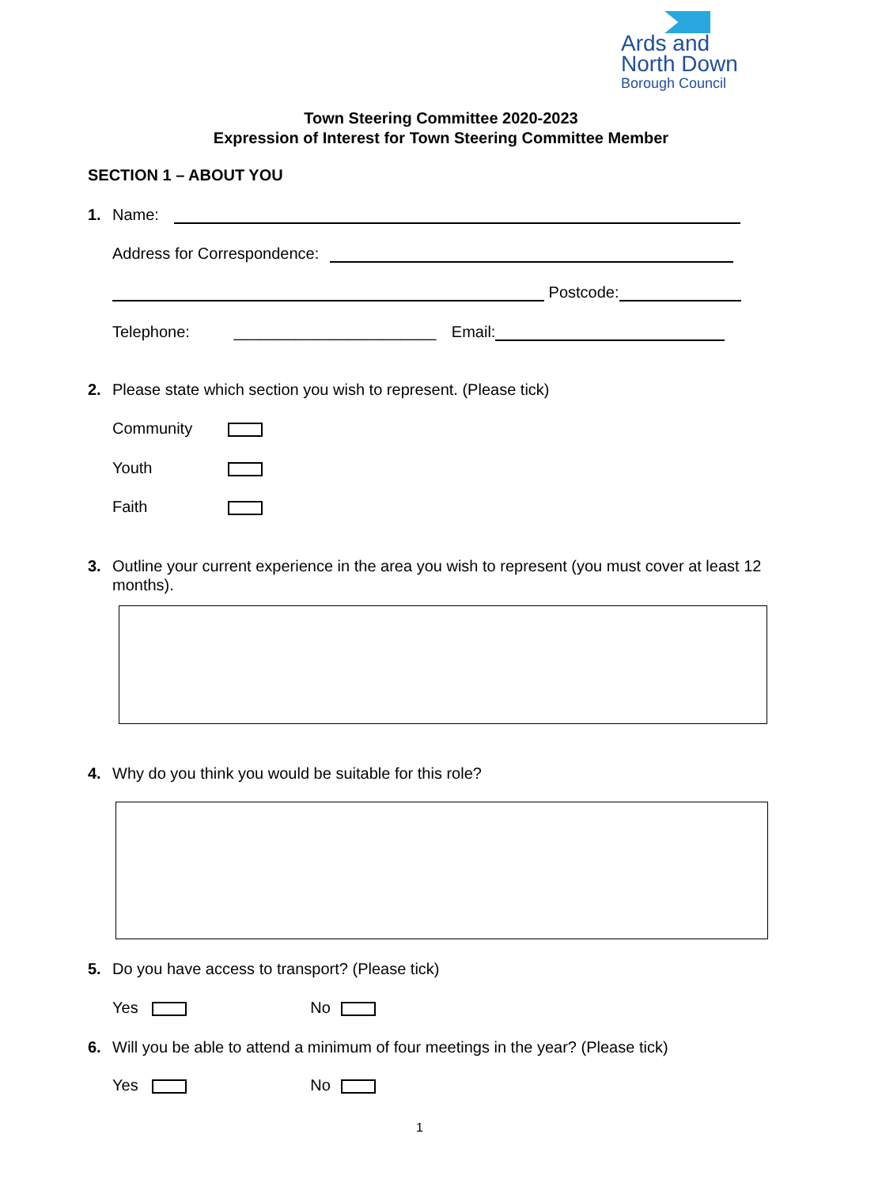Ards and
North Down
Borough Council
Town Steering Committee 2020-2023
Expression of Interest for Town Steering Committee Member
SECTION 1 – ABOUT YOU
1. Name:
Address for Correspondence:
Postcode:
Telephone: _______________________ Email:
2. Please state which section you wish to represent. (Please tick)
Community
Youth
Faith
3. Outline your current experience in the area you wish to represent (you must cover at least 12 months).
4. Why do you think you would be suitable for this role?
5. Do you have access to transport? (Please tick)
Yes No
6. Will you be able to attend a minimum of four meetings in the year? (Please tick)
Yes No
1